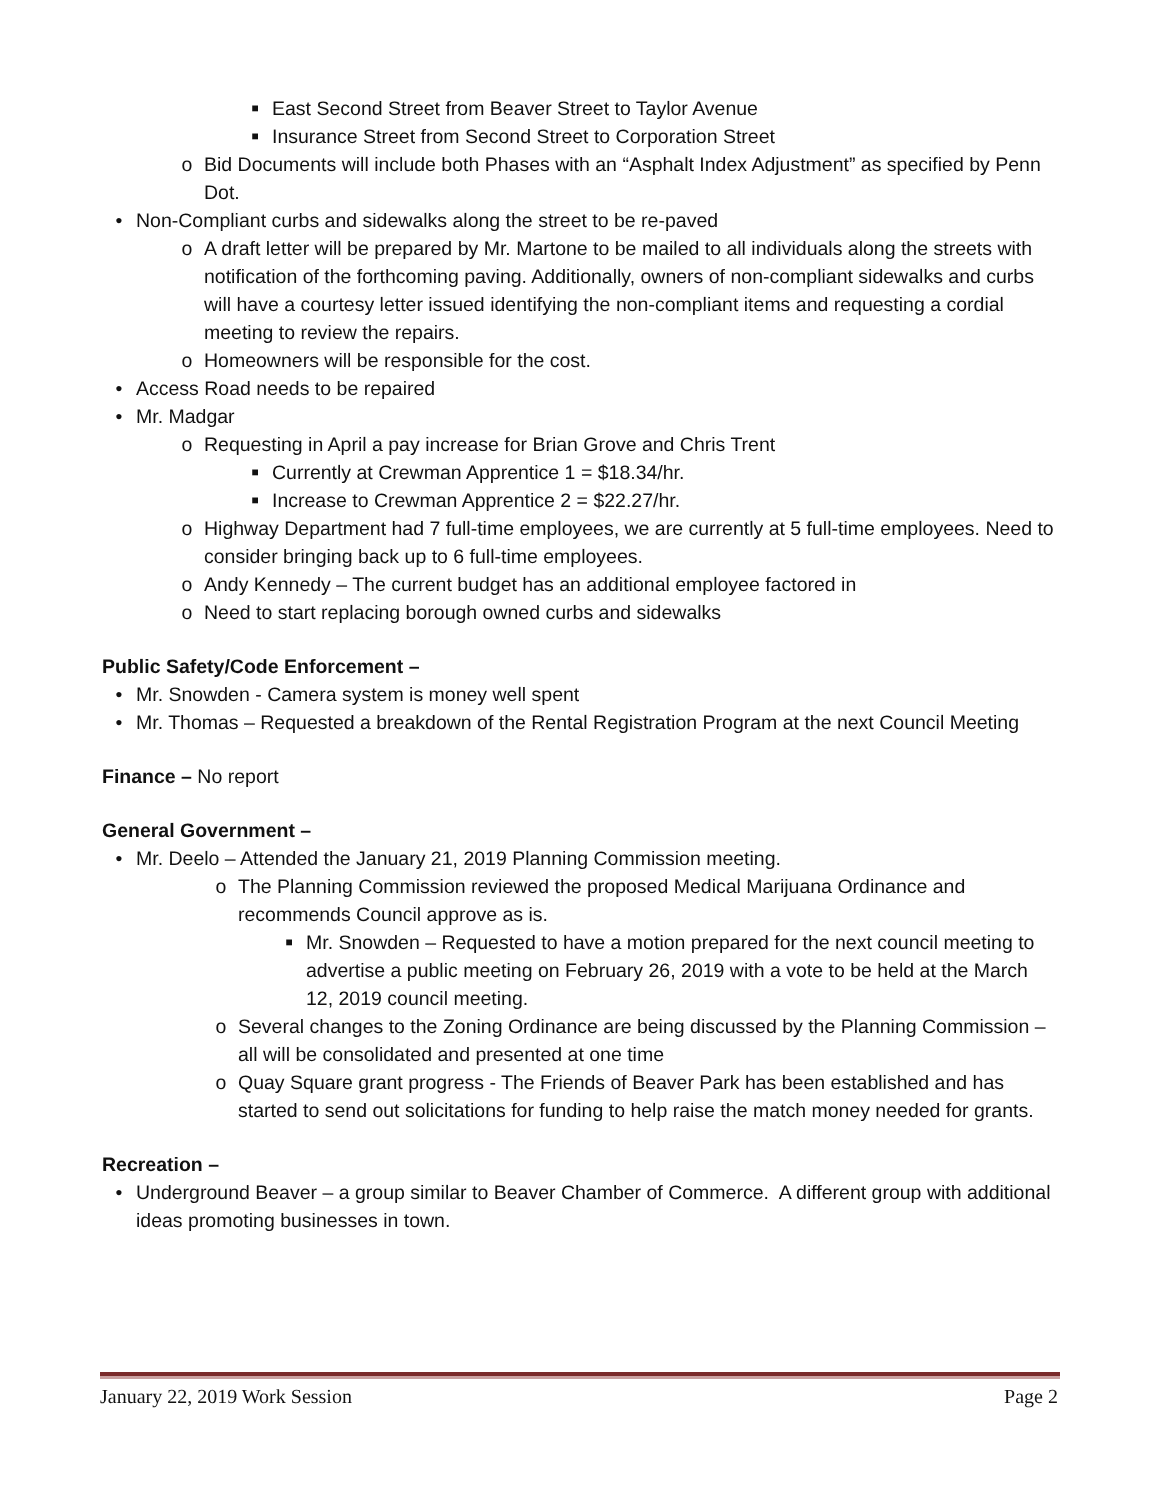■ East Second Street from Beaver Street to Taylor Avenue
■ Insurance Street from Second Street to Corporation Street
o Bid Documents will include both Phases with an “Asphalt Index Adjustment” as specified by Penn Dot.
• Non-Compliant curbs and sidewalks along the street to be re-paved
o A draft letter will be prepared by Mr. Martone to be mailed to all individuals along the streets with notification of the forthcoming paving. Additionally, owners of non-compliant sidewalks and curbs will have a courtesy letter issued identifying the non-compliant items and requesting a cordial meeting to review the repairs.
o Homeowners will be responsible for the cost.
• Access Road needs to be repaired
• Mr. Madgar
o Requesting in April a pay increase for Brian Grove and Chris Trent
■ Currently at Crewman Apprentice 1 = $18.34/hr.
■ Increase to Crewman Apprentice 2 = $22.27/hr.
o Highway Department had 7 full-time employees, we are currently at 5 full-time employees. Need to consider bringing back up to 6 full-time employees.
o Andy Kennedy – The current budget has an additional employee factored in
o Need to start replacing borough owned curbs and sidewalks
Public Safety/Code Enforcement –
• Mr. Snowden - Camera system is money well spent
• Mr. Thomas – Requested a breakdown of the Rental Registration Program at the next Council Meeting
Finance – No report
General Government –
• Mr. Deelo – Attended the January 21, 2019 Planning Commission meeting.
o The Planning Commission reviewed the proposed Medical Marijuana Ordinance and recommends Council approve as is.
■ Mr. Snowden – Requested to have a motion prepared for the next council meeting to advertise a public meeting on February 26, 2019 with a vote to be held at the March 12, 2019 council meeting.
o Several changes to the Zoning Ordinance are being discussed by the Planning Commission – all will be consolidated and presented at one time
o Quay Square grant progress - The Friends of Beaver Park has been established and has started to send out solicitations for funding to help raise the match money needed for grants.
Recreation –
• Underground Beaver – a group similar to Beaver Chamber of Commerce. A different group with additional ideas promoting businesses in town.
January 22, 2019 Work Session Page 2